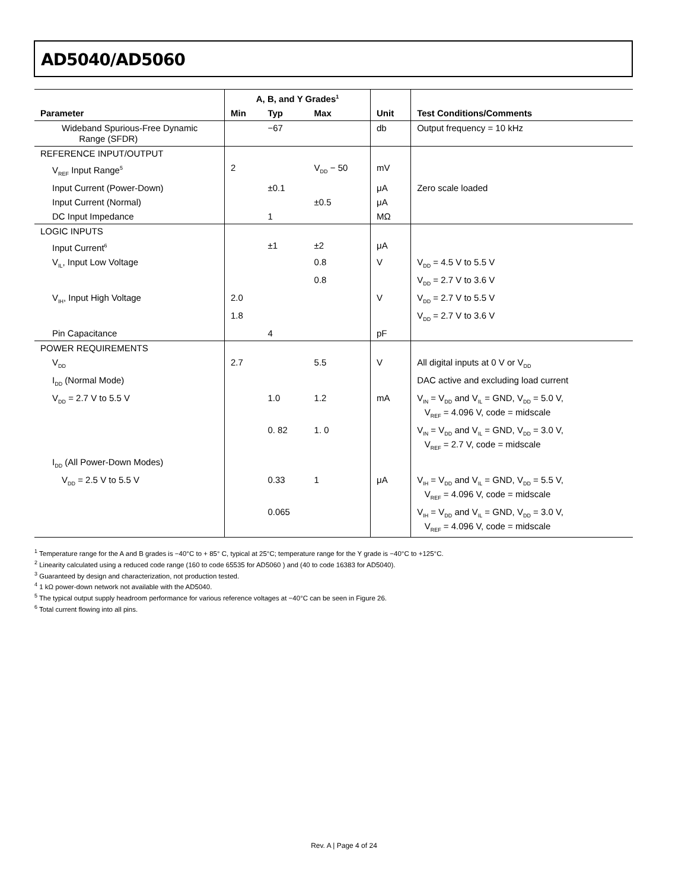AD5040/AD5060
| | A, B, and Y Grades<sup>1</sup> | | | | |
| --- | --- | --- | --- | --- | --- |
| Parameter | Min | Typ | Max | Unit | Test Conditions/Comments |
| Wideband Spurious-Free Dynamic Range (SFDR) | | −67 | | db | Output frequency = 10 kHz |
| REFERENCE INPUT/OUTPUT | | | | | |
| V<sub>REF</sub> Input Range<sup>5</sup> | 2 | | V<sub>DD</sub> − 50 | mV | |
| Input Current (Power-Down) | | ±0.1 | | μA | Zero scale loaded |
| Input Current (Normal) | | | ±0.5 | μA | |
| DC Input Impedance | | 1 | | MΩ | |
| LOGIC INPUTS | | | | | |
| Input Current<sup>6</sup> | | ±1 | ±2 | μA | |
| V<sub>IL</sub>, Input Low Voltage | | | 0.8 | V | V<sub>DD</sub> = 4.5 V to 5.5 V |
| | | | 0.8 | | V<sub>DD</sub> = 2.7 V to 3.6 V |
| V<sub>IH</sub>, Input High Voltage | 2.0 | | | V | V<sub>DD</sub> = 2.7 V to 5.5 V |
| | 1.8 | | | | V<sub>DD</sub> = 2.7 V to 3.6 V |
| Pin Capacitance | | 4 | | pF | |
| POWER REQUIREMENTS | | | | | |
| V<sub>DD</sub> | 2.7 | | 5.5 | V | All digital inputs at 0 V or V<sub>DD</sub> |
| I<sub>DD</sub> (Normal Mode) | | | | | DAC active and excluding load current |
| V<sub>DD</sub> = 2.7 V to 5.5 V | | 1.0 | 1.2 | mA | V<sub>IN</sub> = V<sub>DD</sub> and V<sub>IL</sub> = GND, V<sub>DD</sub> = 5.0 V, V<sub>REF</sub> = 4.096 V, code = midscale |
| | | 0. 82 | 1. 0 | | V<sub>IN</sub> = V<sub>DD</sub> and V<sub>IL</sub> = GND, V<sub>DD</sub> = 3.0 V, V<sub>REF</sub> = 2.7 V, code = midscale |
| I<sub>DD</sub> (All Power-Down Modes) | | | | | |
| V<sub>DD</sub> = 2.5 V to 5.5 V | | 0.33 | 1 | μA | V<sub>IH</sub> = V<sub>DD</sub> and V<sub>IL</sub> = GND, V<sub>DD</sub> = 5.5 V, V<sub>REF</sub> = 4.096 V, code = midscale |
| | | 0.065 | | | V<sub>IH</sub> = V<sub>DD</sub> and V<sub>IL</sub> = GND, V<sub>DD</sub> = 3.0 V, V<sub>REF</sub> = 4.096 V, code = midscale |
<sup>1</sup> Temperature range for the A and B grades is −40°C to + 85° C, typical at 25°C; temperature range for the Y grade is −40°C to +125°C.
<sup>2</sup> Linearity calculated using a reduced code range (160 to code 65535 for AD5060 ) and (40 to code 16383 for AD5040).
<sup>3</sup> Guaranteed by design and characterization, not production tested.
<sup>4</sup> 1 kΩ power-down network not available with the AD5040.
<sup>5</sup> The typical output supply headroom performance for various reference voltages at −40°C can be seen in Figure 26.
<sup>6</sup> Total current flowing into all pins.
Rev. A | Page 4 of 24